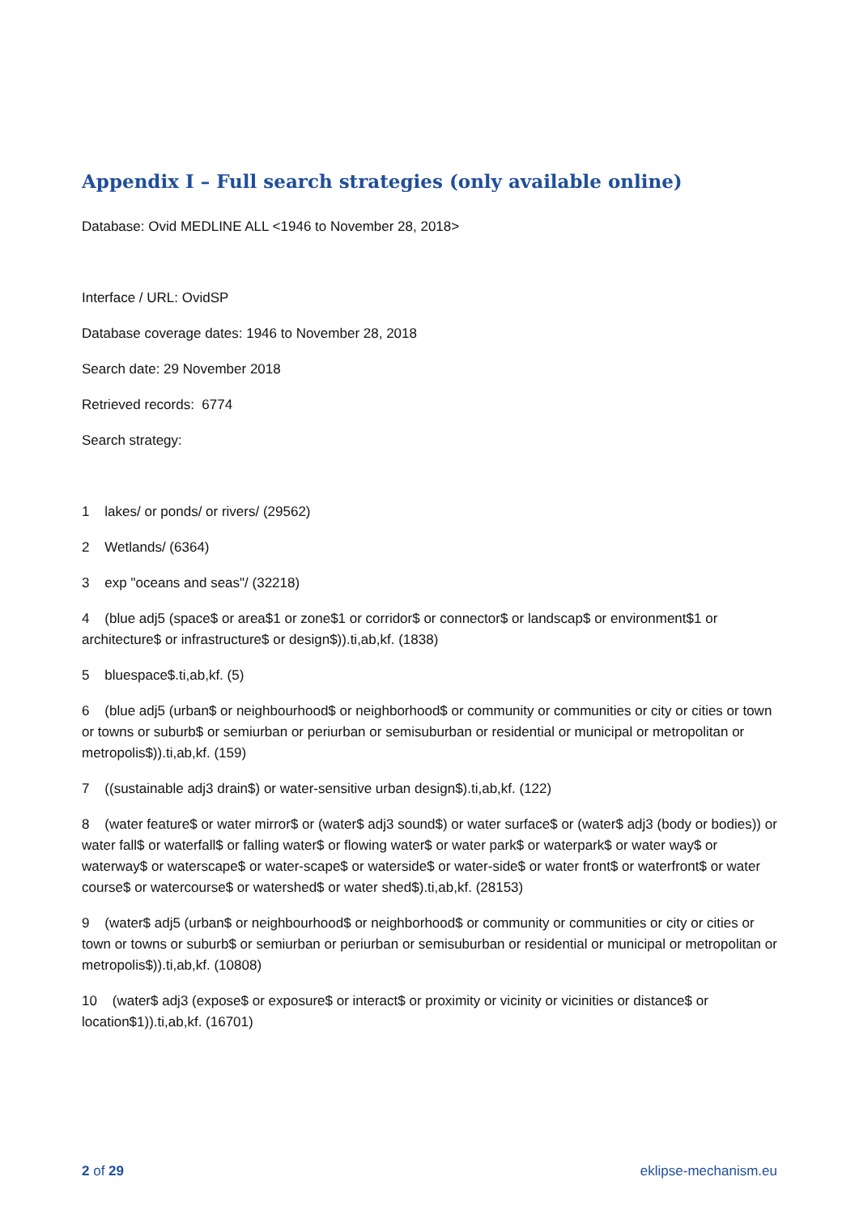Appendix I – Full search strategies (only available online)
Database: Ovid MEDLINE ALL <1946 to November 28, 2018>
Interface / URL: OvidSP
Database coverage dates: 1946 to November 28, 2018
Search date: 29 November 2018
Retrieved records: 6774
Search strategy:
1 lakes/ or ponds/ or rivers/ (29562)
2 Wetlands/ (6364)
3 exp "oceans and seas"/ (32218)
4 (blue adj5 (space$ or area$1 or zone$1 or corridor$ or connector$ or landscap$ or environment$1 or architecture$ or infrastructure$ or design$)).ti,ab,kf. (1838)
5 bluespace$.ti,ab,kf. (5)
6 (blue adj5 (urban$ or neighbourhood$ or neighborhood$ or community or communities or city or cities or town or towns or suburb$ or semiurban or periurban or semisuburban or residential or municipal or metropolitan or metropolis$)).ti,ab,kf. (159)
7 ((sustainable adj3 drain$) or water-sensitive urban design$).ti,ab,kf. (122)
8 (water feature$ or water mirror$ or (water$ adj3 sound$) or water surface$ or (water$ adj3 (body or bodies)) or water fall$ or waterfall$ or falling water$ or flowing water$ or water park$ or waterpark$ or water way$ or waterway$ or waterscape$ or water-scape$ or waterside$ or water-side$ or water front$ or waterfront$ or water course$ or watercourse$ or watershed$ or water shed$).ti,ab,kf. (28153)
9 (water$ adj5 (urban$ or neighbourhood$ or neighborhood$ or community or communities or city or cities or town or towns or suburb$ or semiurban or periurban or semisuburban or residential or municipal or metropolitan or metropolis$)).ti,ab,kf. (10808)
10 (water$ adj3 (expose$ or exposure$ or interact$ or proximity or vicinity or vicinities or distance$ or location$1)).ti,ab,kf. (16701)
2 of 29 eklipse-mechanism.eu